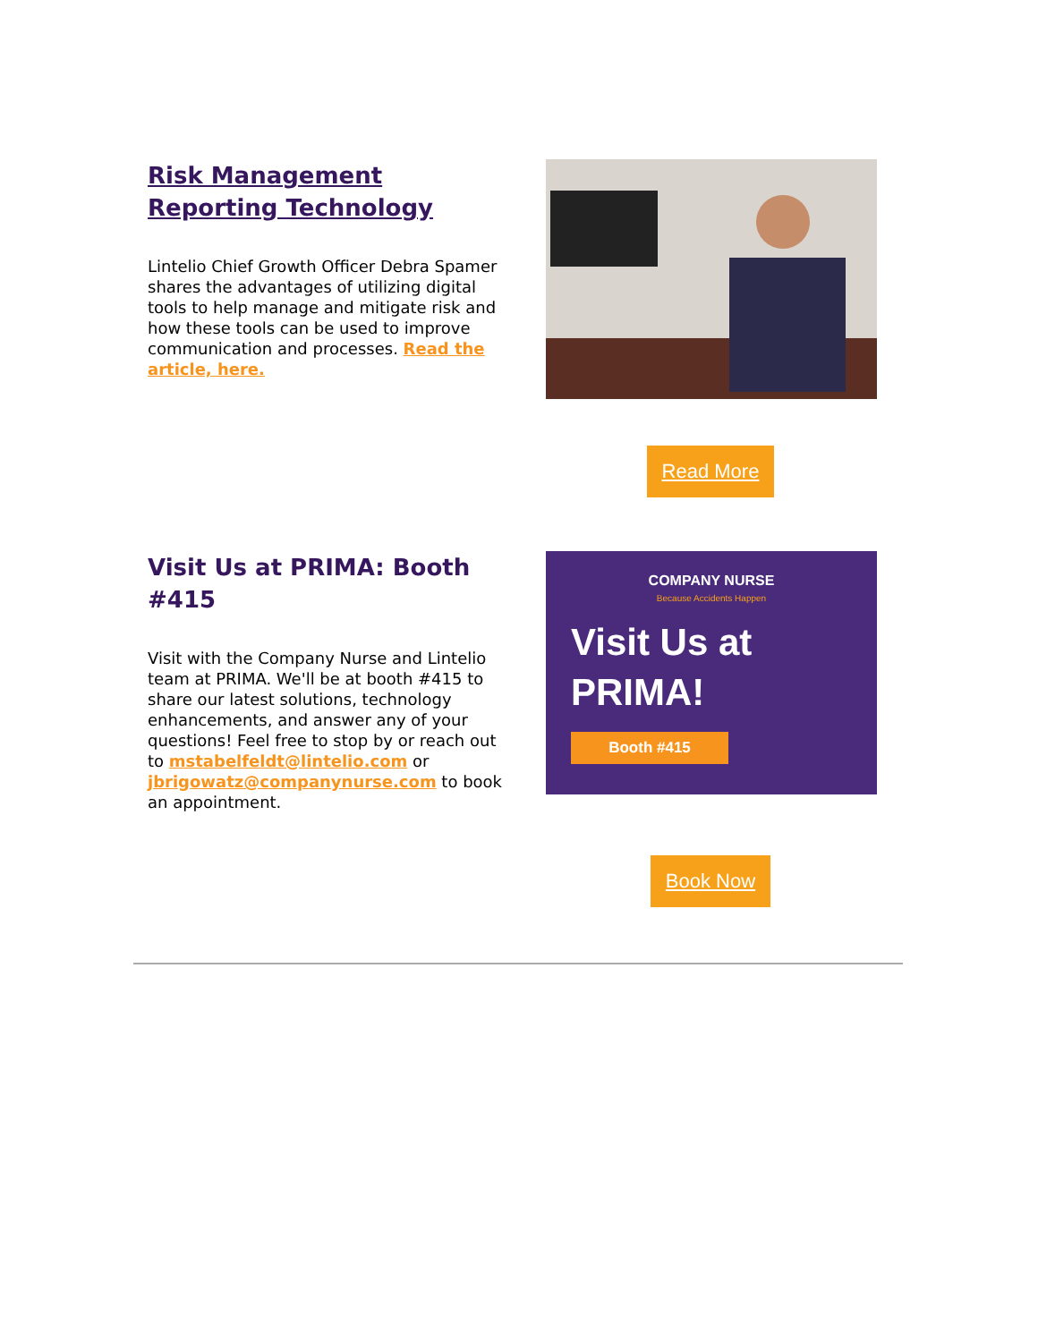Risk Management Reporting Technology
Lintelio Chief Growth Officer Debra Spamer shares the advantages of utilizing digital tools to help manage and mitigate risk and how these tools can be used to improve communication and processes. Read the article, here.
Read More
Visit Us at PRIMA: Booth #415
Visit with the Company Nurse and Lintelio team at PRIMA. We'll be at booth #415 to share our latest solutions, technology enhancements, and answer any of your questions! Feel free to stop by or reach out to mstabelfeldt@lintelio.com or jbrigowatz@companynurse.com to book an appointment.
COMPANY NURSE
Because Accidents Happen
Visit Us at
PRIMA!
Booth #415
Book Now